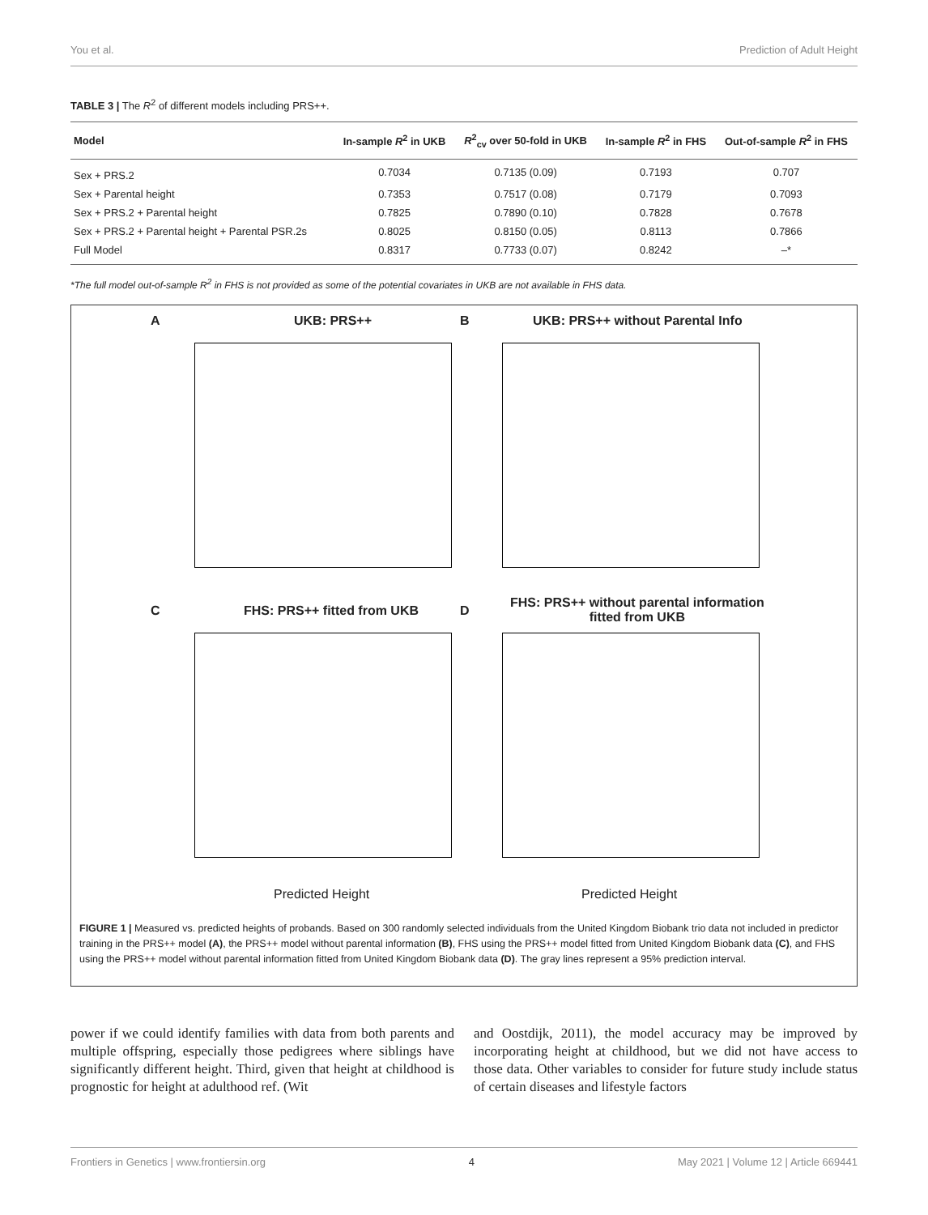You et al. Prediction of Adult Height
TABLE 3 | The R<sup>2</sup> of different models including PRS++.
| Model | In-sample R<sup>2</sup> in UKB | R<sup>2</sup><sub>cv</sub> over 50-fold in UKB | In-sample R<sup>2</sup> in FHS | Out-of-sample R<sup>2</sup> in FHS |
| --- | --- | --- | --- | --- |
| Sex + PRS.2 | 0.7034 | 0.7135 (0.09) | 0.7193 | 0.707 |
| Sex + Parental height | 0.7353 | 0.7517 (0.08) | 0.7179 | 0.7093 |
| Sex + PRS.2 + Parental height | 0.7825 | 0.7890 (0.10) | 0.7828 | 0.7678 |
| Sex + PRS.2 + Parental height + Parental PSR.2s | 0.8025 | 0.8150 (0.05) | 0.8113 | 0.7866 |
| Full Model | 0.8317 | 0.7733 (0.07) | 0.8242 | –* |
*The full model out-of-sample R<sup>2</sup> in FHS is not provided as some of the potential covariates in UKB are not available in FHS data.
A UKB: PRS++ B
UKB: PRS++ without Parental Info
C FHS: PRS++ fitted from UKB D
FHS: PRS++ without parental information
fitted from UKB
Predicted Height Predicted Height
FIGURE 1 | Measured vs. predicted heights of probands. Based on 300 randomly selected individuals from the United Kingdom Biobank trio data not included in predictor training in the PRS++ model (A), the PRS++ model without parental information (B), FHS using the PRS++ model fitted from United Kingdom Biobank data (C), and FHS using the PRS++ model without parental information fitted from United Kingdom Biobank data (D). The gray lines represent a 95% prediction interval.
power if we could identify families with data from both parents and multiple offspring, especially those pedigrees where siblings have significantly different height. Third, given that height at childhood is prognostic for height at adulthood ref. (Wit
and Oostdijk, 2011), the model accuracy may be improved by incorporating height at childhood, but we did not have access to those data. Other variables to consider for future study include status of certain diseases and lifestyle factors
Frontiers in Genetics | www.frontiersin.org 4 May 2021 | Volume 12 | Article 669441